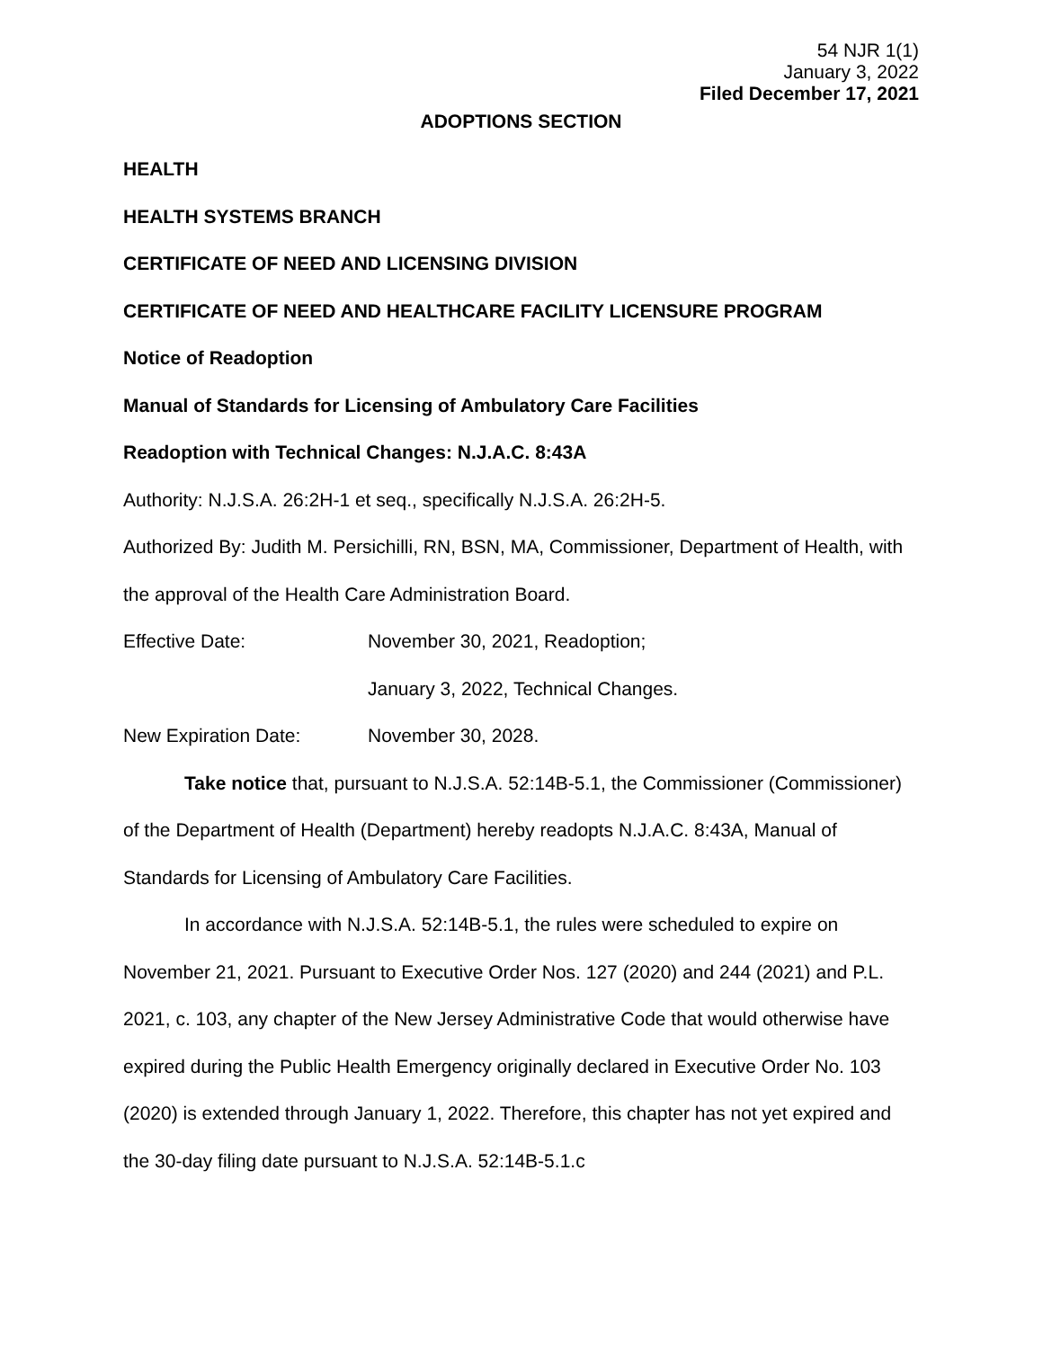54 NJR 1(1)
January 3, 2022
Filed December 17, 2021
ADOPTIONS SECTION
HEALTH
HEALTH SYSTEMS BRANCH
CERTIFICATE OF NEED AND LICENSING DIVISION
CERTIFICATE OF NEED AND HEALTHCARE FACILITY LICENSURE PROGRAM
Notice of Readoption
Manual of Standards for Licensing of Ambulatory Care Facilities
Readoption with Technical Changes: N.J.A.C. 8:43A
Authority: N.J.S.A. 26:2H-1 et seq., specifically N.J.S.A. 26:2H-5.
Authorized By: Judith M. Persichilli, RN, BSN, MA, Commissioner, Department of Health, with the approval of the Health Care Administration Board.
Effective Date: November 30, 2021, Readoption;
January 3, 2022, Technical Changes.
New Expiration Date: November 30, 2028.
Take notice that, pursuant to N.J.S.A. 52:14B-5.1, the Commissioner (Commissioner) of the Department of Health (Department) hereby readopts N.J.A.C. 8:43A, Manual of Standards for Licensing of Ambulatory Care Facilities.
In accordance with N.J.S.A. 52:14B-5.1, the rules were scheduled to expire on November 21, 2021. Pursuant to Executive Order Nos. 127 (2020) and 244 (2021) and P.L. 2021, c. 103, any chapter of the New Jersey Administrative Code that would otherwise have expired during the Public Health Emergency originally declared in Executive Order No. 103 (2020) is extended through January 1, 2022. Therefore, this chapter has not yet expired and the 30-day filing date pursuant to N.J.S.A. 52:14B-5.1.c